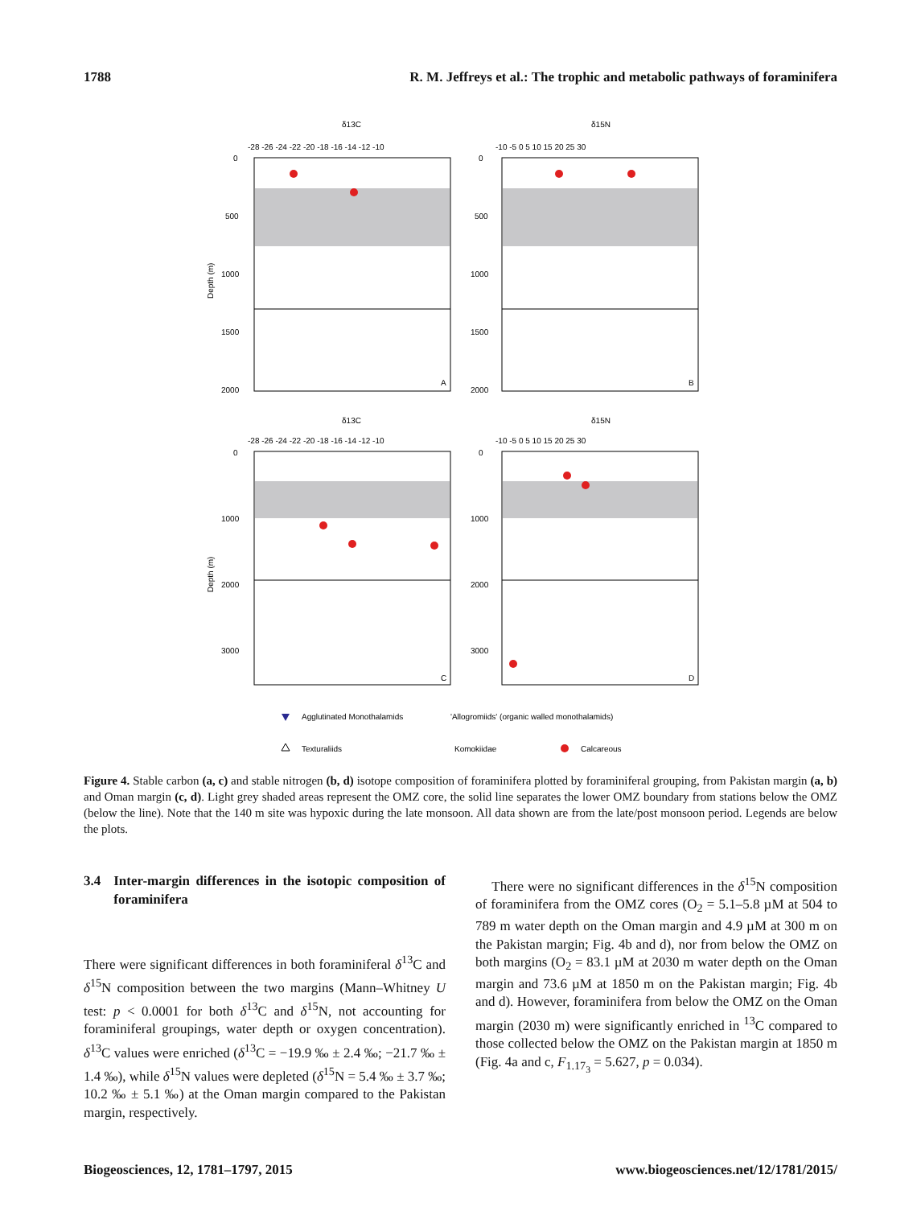1788 R. M. Jeffreys et al.: The trophic and metabolic pathways of foraminifera
δ13C
δ15N
-28 -26 -24 -22 -20 -18 -16 -14 -12 -10
-10 -5 0 5 10 15 20 25 30
0
500
1000
1500
2000
0
500
1000
1500
2000
A
B
Depth (m)
δ13C
δ15N
-28 -26 -24 -22 -20 -18 -16 -14 -12 -10
-10 -5 0 5 10 15 20 25 30
0
1000
2000
3000
0
1000
2000
3000
C
D
Depth (m)
Agglutinated Monothalamids
'Allogromiids' (organic walled monothalamids)
Texturaliids
Komokiidae
Calcareous
Figure 4. Stable carbon (a, c) and stable nitrogen (b, d) isotope composition of foraminifera plotted by foraminiferal grouping, from Pakistan margin (a, b) and Oman margin (c, d). Light grey shaded areas represent the OMZ core, the solid line separates the lower OMZ boundary from stations below the OMZ (below the line). Note that the 140 m site was hypoxic during the late monsoon. All data shown are from the late/post monsoon period. Legends are below the plots.
3.4 Inter-margin differences in the isotopic composition of foraminifera
There were significant differences in both foraminiferal δ<sup>13</sup>C and δ<sup>15</sup>N composition between the two margins (Mann–Whitney U test: p < 0.0001 for both δ<sup>13</sup>C and δ<sup>15</sup>N, not accounting for foraminiferal groupings, water depth or oxygen concentration). δ<sup>13</sup>C values were enriched (δ<sup>13</sup>C = −19.9 ‰ ± 2.4 ‰; −21.7 ‰ ± 1.4 ‰), while δ<sup>15</sup>N values were depleted (δ<sup>15</sup>N = 5.4 ‰ ± 3.7 ‰; 10.2 ‰ ± 5.1 ‰) at the Oman margin compared to the Pakistan margin, respectively.
There were no significant differences in the δ<sup>15</sup>N composition of foraminifera from the OMZ cores (O<sub>2</sub> = 5.1–5.8 µM at 504 to 789 m water depth on the Oman margin and 4.9 µM at 300 m on the Pakistan margin; Fig. 4b and d), nor from below the OMZ on both margins (O<sub>2</sub> = 83.1 µM at 2030 m water depth on the Oman margin and 73.6 µM at 1850 m on the Pakistan margin; Fig. 4b and d). However, foraminifera from below the OMZ on the Oman margin (2030 m) were significantly enriched in <sup>13</sup>C compared to those collected below the OMZ on the Pakistan margin at 1850 m (Fig. 4a and c, F<sub>1.17<sub>3</sub></sub> = 5.627, p = 0.034).
Biogeosciences, 12, 1781–1797, 2015 www.biogeosciences.net/12/1781/2015/